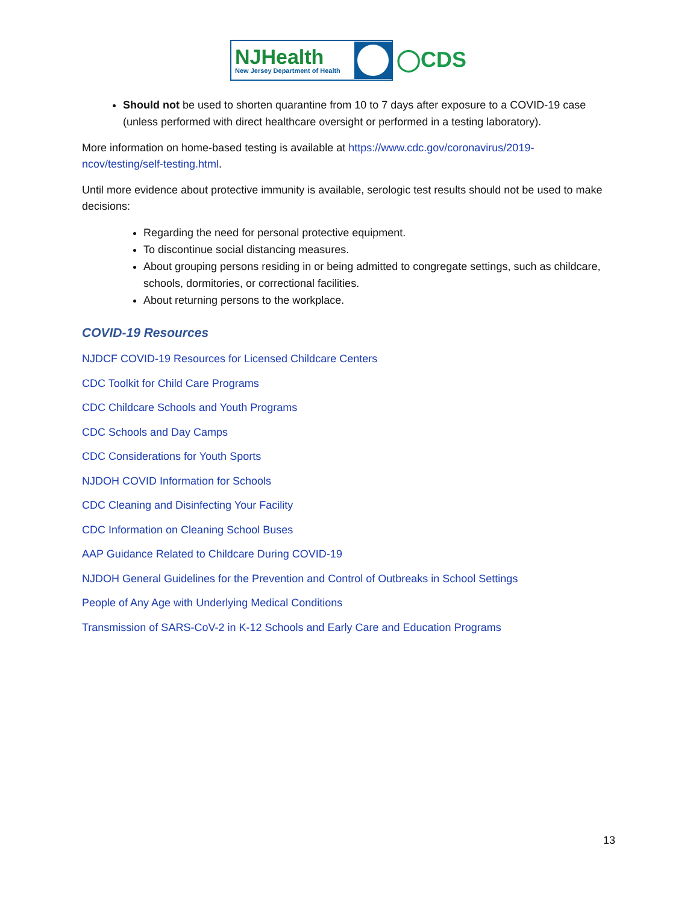NJHealth
New Jersey Department of Health
◯CDS
Should not be used to shorten quarantine from 10 to 7 days after exposure to a COVID-19 case (unless performed with direct healthcare oversight or performed in a testing laboratory).
More information on home-based testing is available at https://www.cdc.gov/coronavirus/2019-ncov/testing/self-testing.html.
Until more evidence about protective immunity is available, serologic test results should not be used to make decisions:
Regarding the need for personal protective equipment.
To discontinue social distancing measures.
About grouping persons residing in or being admitted to congregate settings, such as childcare, schools, dormitories, or correctional facilities.
About returning persons to the workplace.
COVID-19 Resources
NJDCF COVID-19 Resources for Licensed Childcare Centers
CDC Toolkit for Child Care Programs
CDC Childcare Schools and Youth Programs
CDC Schools and Day Camps
CDC Considerations for Youth Sports
NJDOH COVID Information for Schools
CDC Cleaning and Disinfecting Your Facility
CDC Information on Cleaning School Buses
AAP Guidance Related to Childcare During COVID-19
NJDOH General Guidelines for the Prevention and Control of Outbreaks in School Settings
People of Any Age with Underlying Medical Conditions
Transmission of SARS-CoV-2 in K-12 Schools and Early Care and Education Programs
13